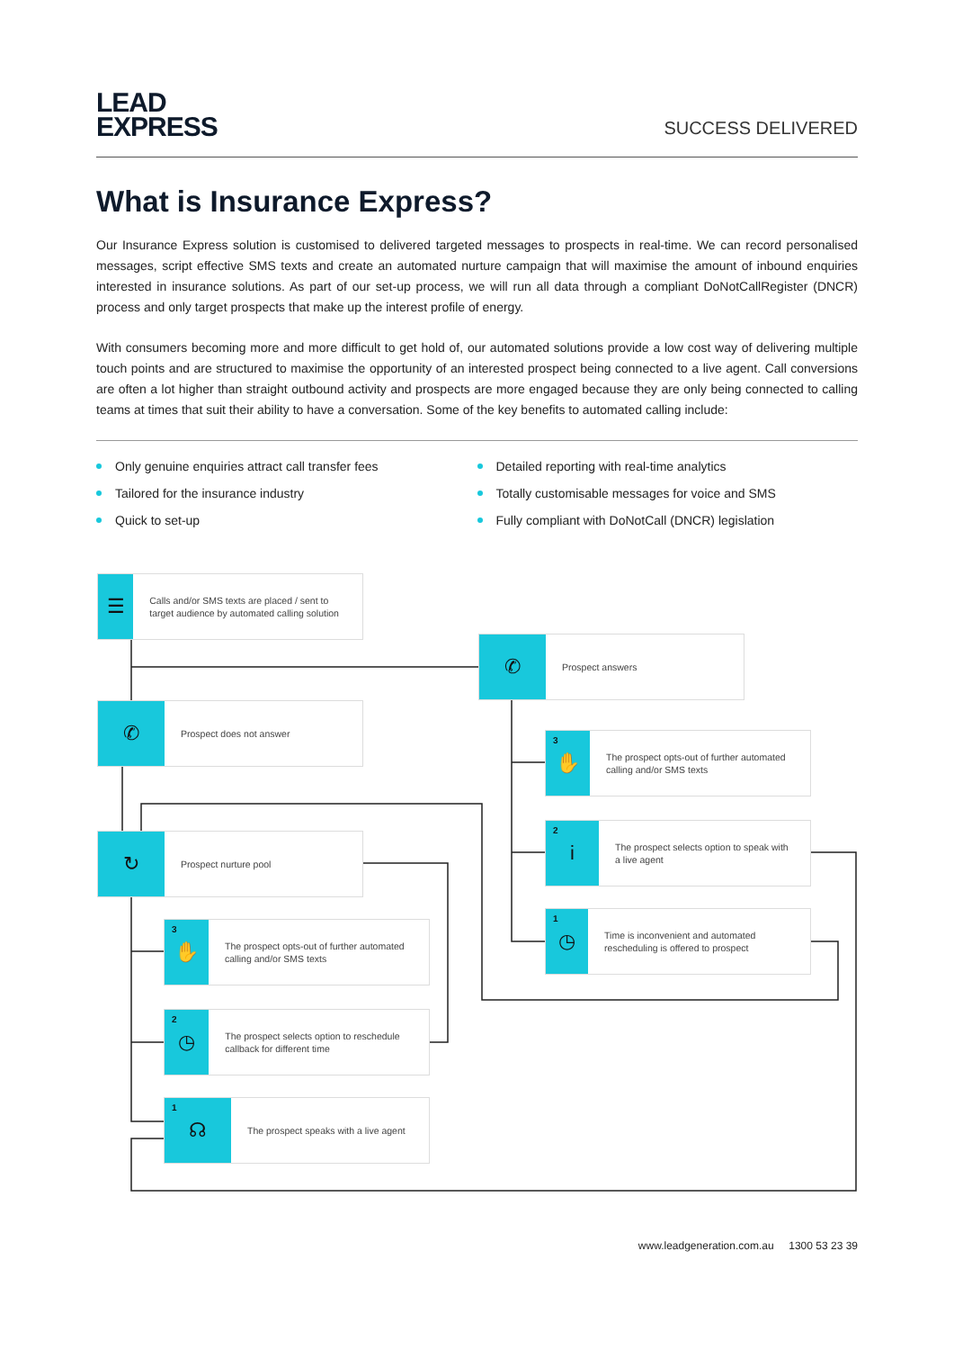LEAD
EXPRESS
SUCCESS DELIVERED
What is Insurance Express?
Our Insurance Express solution is customised to delivered targeted messages to prospects in real-time. We can record personalised messages, script effective SMS texts and create an automated nurture campaign that will maximise the amount of inbound enquiries interested in insurance solutions. As part of our set-up process, we will run all data through a compliant DoNotCallRegister (DNCR) process and only target prospects that make up the interest profile of energy.
With consumers becoming more and more difficult to get hold of, our automated solutions provide a low cost way of delivering multiple touch points and are structured to maximise the opportunity of an interested prospect being connected to a live agent. Call conversions are often a lot higher than straight outbound activity and prospects are more engaged because they are only being connected to calling teams at times that suit their ability to have a conversation. Some of the key benefits to automated calling include:
Only genuine enquiries attract call transfer fees
Tailored for the insurance industry
Quick to set-up
Detailed reporting with real-time analytics
Totally customisable messages for voice and SMS
Fully compliant with DoNotCall (DNCR) legislation
☰
Calls and/or SMS texts are placed / sent to target audience by automated calling solution
✆
Prospect answers
✆
Prospect does not answer
3 ✋
The prospect opts-out of further automated calling and/or SMS texts
2 i
The prospect selects option to speak with a live agent
↻
Prospect nurture pool
1 ◷
Time is inconvenient and automated rescheduling is offered to prospect
3 ✋
The prospect opts-out of further automated calling and/or SMS texts
2 ◷
The prospect selects option to reschedule callback for different time
1 ☊
The prospect speaks with a live agent
www.leadgeneration.com.au 1300 53 23 39